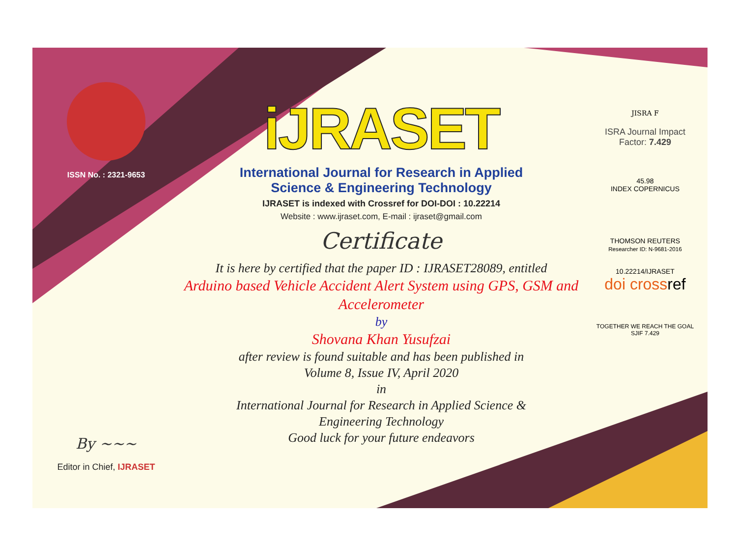ISSN No. : 2321-9653
By ~~~
Editor in Chief, IJRASET
iJRASET
International Journal for Research in Applied
Science & Engineering Technology
IJRASET is indexed with Crossref for DOI-DOI : 10.22214
Website : www.ijraset.com, E-mail : ijraset@gmail.com
Certificate
It is here by certified that the paper ID : IJRASET28089, entitled
Arduino based Vehicle Accident Alert System using GPS, GSM and Accelerometer
by
Shovana Khan Yusufzai
after review is found suitable and has been published in
Volume 8, Issue IV, April 2020
in
International Journal for Research in Applied Science &
Engineering Technology
Good luck for your future endeavors
JISRA F
ISRA Journal Impact
Factor: 7.429
45.98
INDEX COPERNICUS
THOMSON REUTERS
Researcher ID: N-9681-2016
10.22214/IJRASET
doi cross ref
TOGETHER WE REACH THE GOAL
SJIF 7.429